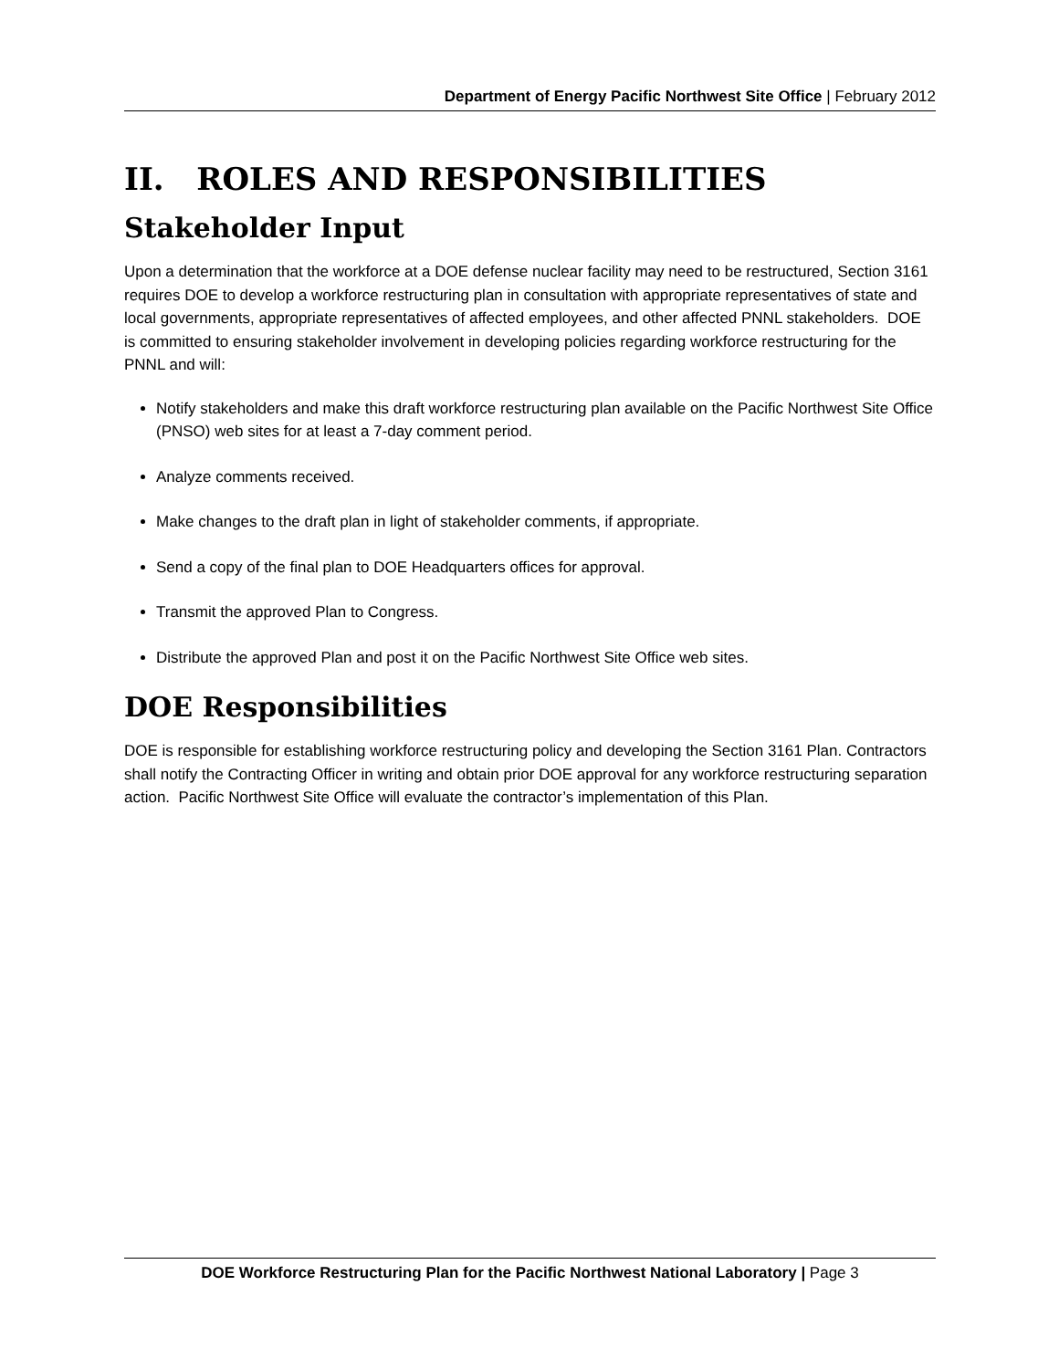Department of Energy Pacific Northwest Site Office | February 2012
II. ROLES AND RESPONSIBILITIES
Stakeholder Input
Upon a determination that the workforce at a DOE defense nuclear facility may need to be restructured, Section 3161 requires DOE to develop a workforce restructuring plan in consultation with appropriate representatives of state and local governments, appropriate representatives of affected employees, and other affected PNNL stakeholders. DOE is committed to ensuring stakeholder involvement in developing policies regarding workforce restructuring for the PNNL and will:
Notify stakeholders and make this draft workforce restructuring plan available on the Pacific Northwest Site Office (PNSO) web sites for at least a 7-day comment period.
Analyze comments received.
Make changes to the draft plan in light of stakeholder comments, if appropriate.
Send a copy of the final plan to DOE Headquarters offices for approval.
Transmit the approved Plan to Congress.
Distribute the approved Plan and post it on the Pacific Northwest Site Office web sites.
DOE Responsibilities
DOE is responsible for establishing workforce restructuring policy and developing the Section 3161 Plan. Contractors shall notify the Contracting Officer in writing and obtain prior DOE approval for any workforce restructuring separation action. Pacific Northwest Site Office will evaluate the contractor’s implementation of this Plan.
DOE Workforce Restructuring Plan for the Pacific Northwest National Laboratory | Page 3